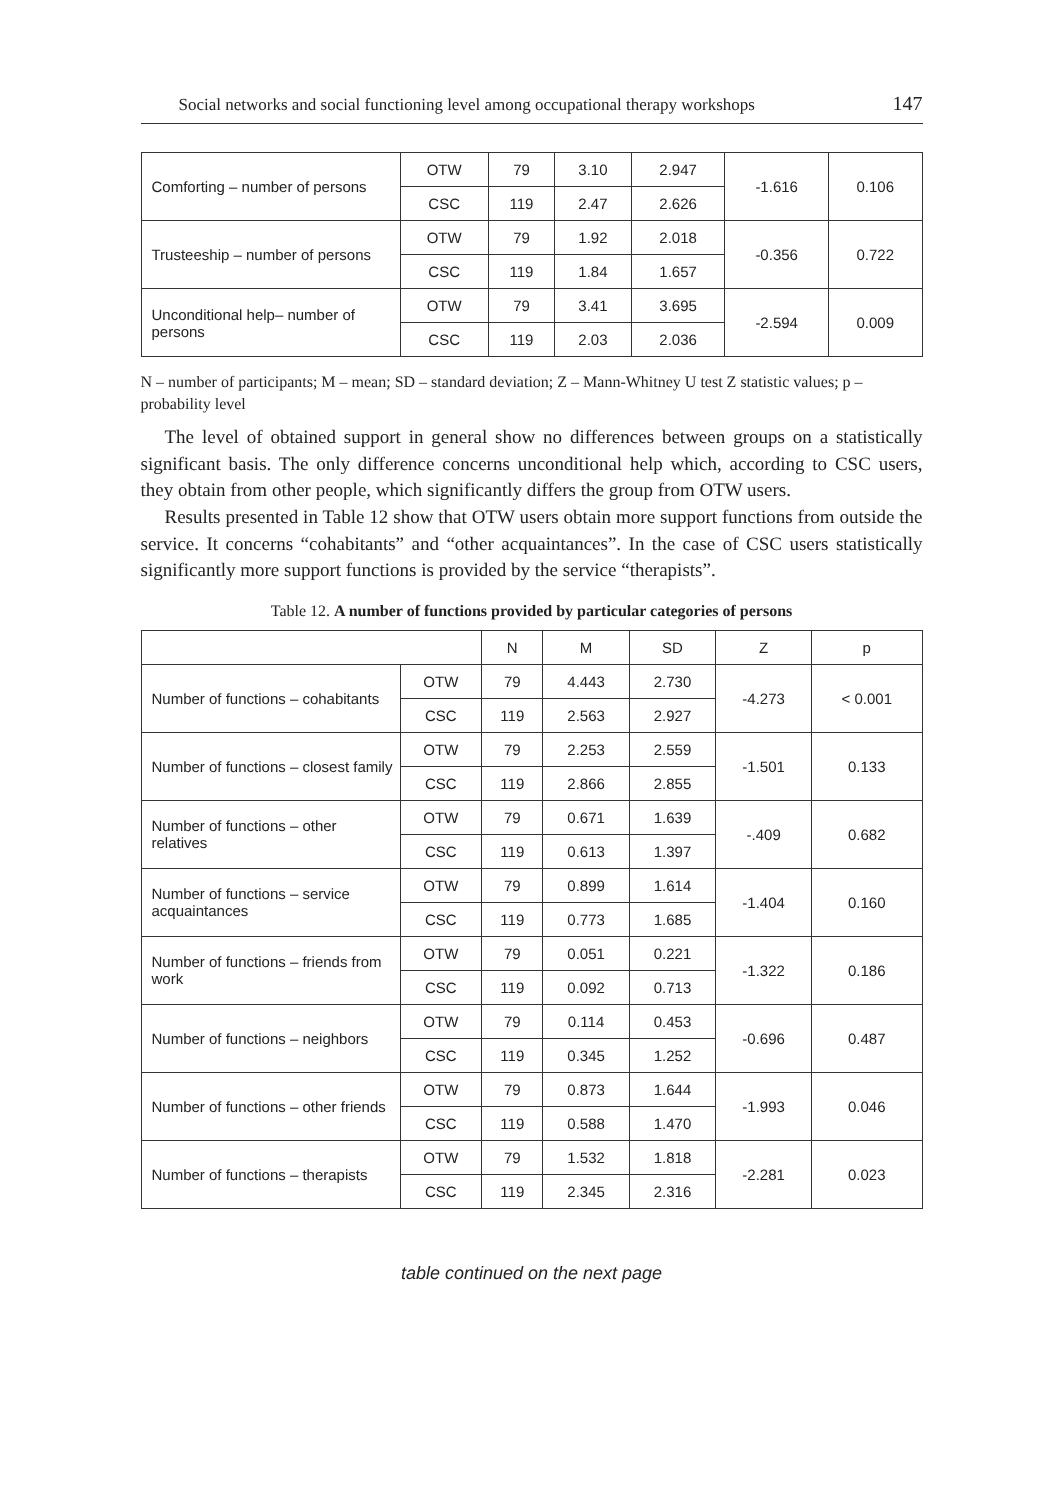Social networks and social functioning level among occupational therapy workshops 147
| Comforting – number of persons | OTW | 79 | 3.10 | 2.947 | -1.616 | 0.106 |
| | CSC | 119 | 2.47 | 2.626 | | |
| Trusteeship – number of persons | OTW | 79 | 1.92 | 2.018 | -0.356 | 0.722 |
| | CSC | 119 | 1.84 | 1.657 | | |
| Unconditional help– number of persons | OTW | 79 | 3.41 | 3.695 | -2.594 | 0.009 |
| | CSC | 119 | 2.03 | 2.036 | | |
N – number of participants; M – mean; SD – standard deviation; Z – Mann-Whitney U test Z statistic values; p – probability level
The level of obtained support in general show no differences between groups on a statistically significant basis. The only difference concerns unconditional help which, according to CSC users, they obtain from other people, which significantly differs the group from OTW users.
Results presented in Table 12 show that OTW users obtain more support functions from outside the service. It concerns “cohabitants” and “other acquaintances”. In the case of CSC users statistically significantly more support functions is provided by the service “therapists”.
Table 12. A number of functions provided by particular categories of persons
| | | N | M | SD | Z | p |
| --- | --- | --- | --- | --- | --- | --- |
| Number of functions – cohabitants | OTW | 79 | 4.443 | 2.730 | -4.273 | < 0.001 |
| | CSC | 119 | 2.563 | 2.927 | | |
| Number of functions – closest family | OTW | 79 | 2.253 | 2.559 | -1.501 | 0.133 |
| | CSC | 119 | 2.866 | 2.855 | | |
| Number of functions – other relatives | OTW | 79 | 0.671 | 1.639 | -.409 | 0.682 |
| | CSC | 119 | 0.613 | 1.397 | | |
| Number of functions – service acquaintances | OTW | 79 | 0.899 | 1.614 | -1.404 | 0.160 |
| | CSC | 119 | 0.773 | 1.685 | | |
| Number of functions – friends from work | OTW | 79 | 0.051 | 0.221 | -1.322 | 0.186 |
| | CSC | 119 | 0.092 | 0.713 | | |
| Number of functions – neighbors | OTW | 79 | 0.114 | 0.453 | -0.696 | 0.487 |
| | CSC | 119 | 0.345 | 1.252 | | |
| Number of functions – other friends | OTW | 79 | 0.873 | 1.644 | -1.993 | 0.046 |
| | CSC | 119 | 0.588 | 1.470 | | |
| Number of functions – therapists | OTW | 79 | 1.532 | 1.818 | -2.281 | 0.023 |
| | CSC | 119 | 2.345 | 2.316 | | |
table continued on the next page